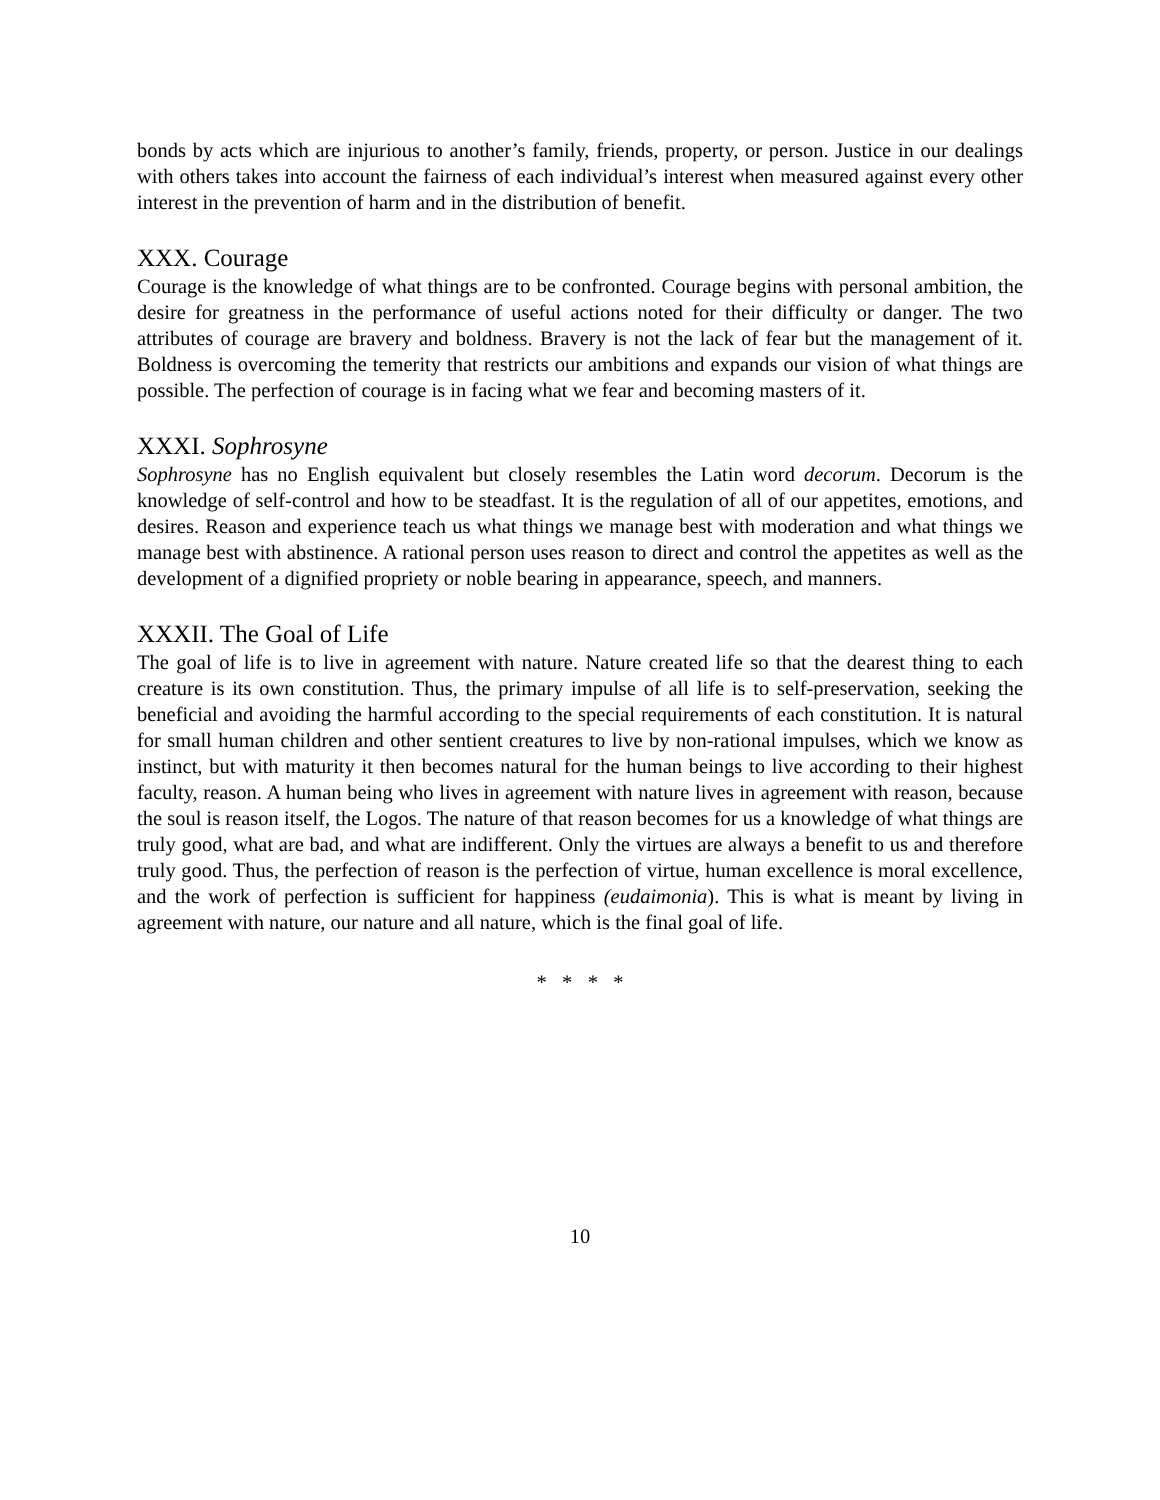bonds by acts which are injurious to another’s family, friends, property, or person. Justice in our dealings with others takes into account the fairness of each individual’s interest when measured against every other interest in the prevention of harm and in the distribution of benefit.
XXX. Courage
Courage is the knowledge of what things are to be confronted. Courage begins with personal ambition, the desire for greatness in the performance of useful actions noted for their difficulty or danger. The two attributes of courage are bravery and boldness. Bravery is not the lack of fear but the management of it. Boldness is overcoming the temerity that restricts our ambitions and expands our vision of what things are possible. The perfection of courage is in facing what we fear and becoming masters of it.
XXXI. Sophrosyne
Sophrosyne has no English equivalent but closely resembles the Latin word decorum. Decorum is the knowledge of self-control and how to be steadfast. It is the regulation of all of our appetites, emotions, and desires. Reason and experience teach us what things we manage best with moderation and what things we manage best with abstinence. A rational person uses reason to direct and control the appetites as well as the development of a dignified propriety or noble bearing in appearance, speech, and manners.
XXXII. The Goal of Life
The goal of life is to live in agreement with nature. Nature created life so that the dearest thing to each creature is its own constitution. Thus, the primary impulse of all life is to self-preservation, seeking the beneficial and avoiding the harmful according to the special requirements of each constitution. It is natural for small human children and other sentient creatures to live by non-rational impulses, which we know as instinct, but with maturity it then becomes natural for the human beings to live according to their highest faculty, reason. A human being who lives in agreement with nature lives in agreement with reason, because the soul is reason itself, the Logos. The nature of that reason becomes for us a knowledge of what things are truly good, what are bad, and what are indifferent. Only the virtues are always a benefit to us and therefore truly good. Thus, the perfection of reason is the perfection of virtue, human excellence is moral excellence, and the work of perfection is sufficient for happiness (eudaimonia). This is what is meant by living in agreement with nature, our nature and all nature, which is the final goal of life.
* * * *
10